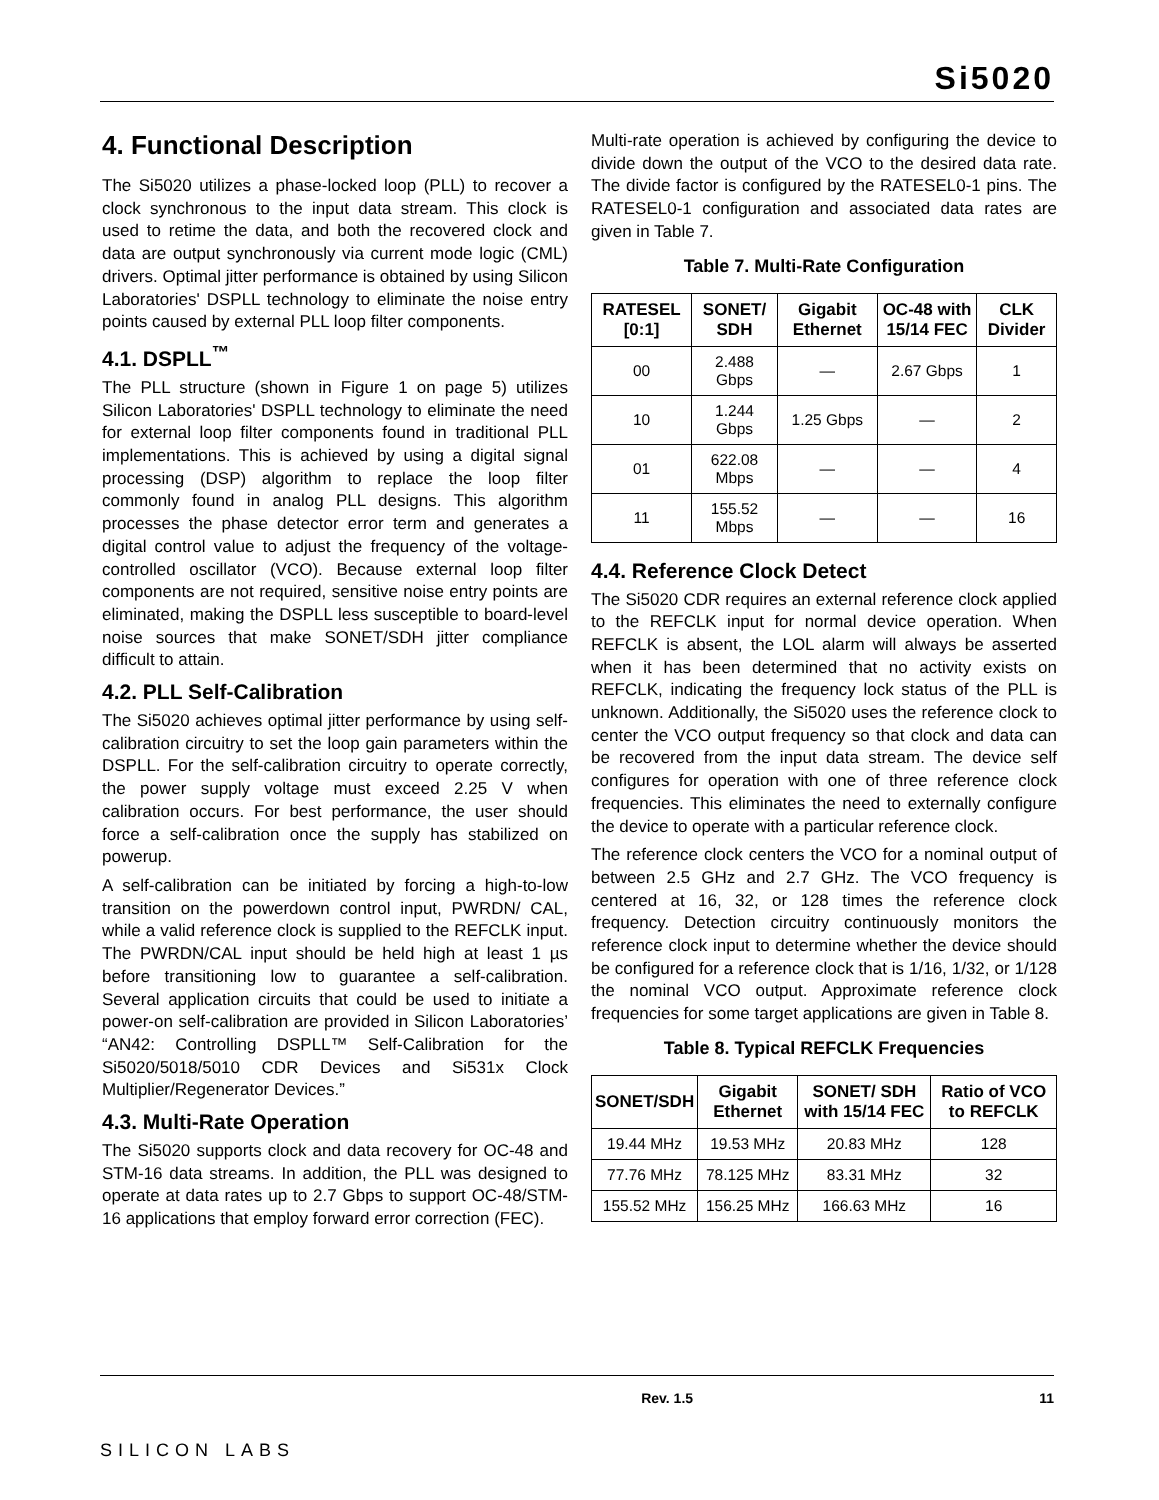Si5020
4. Functional Description
The Si5020 utilizes a phase-locked loop (PLL) to recover a clock synchronous to the input data stream. This clock is used to retime the data, and both the recovered clock and data are output synchronously via current mode logic (CML) drivers. Optimal jitter performance is obtained by using Silicon Laboratories' DSPLL technology to eliminate the noise entry points caused by external PLL loop filter components.
4.1. DSPLL<sup>™</sup>
The PLL structure (shown in Figure 1 on page 5) utilizes Silicon Laboratories' DSPLL technology to eliminate the need for external loop filter components found in traditional PLL implementations. This is achieved by using a digital signal processing (DSP) algorithm to replace the loop filter commonly found in analog PLL designs. This algorithm processes the phase detector error term and generates a digital control value to adjust the frequency of the voltage-controlled oscillator (VCO). Because external loop filter components are not required, sensitive noise entry points are eliminated, making the DSPLL less susceptible to board-level noise sources that make SONET/SDH jitter compliance difficult to attain.
4.2. PLL Self-Calibration
The Si5020 achieves optimal jitter performance by using self-calibration circuitry to set the loop gain parameters within the DSPLL. For the self-calibration circuitry to operate correctly, the power supply voltage must exceed 2.25 V when calibration occurs. For best performance, the user should force a self-calibration once the supply has stabilized on powerup.
A self-calibration can be initiated by forcing a high-to-low transition on the powerdown control input, PWRDN/ CAL, while a valid reference clock is supplied to the REFCLK input. The PWRDN/CAL input should be held high at least 1 µs before transitioning low to guarantee a self-calibration. Several application circuits that could be used to initiate a power-on self-calibration are provided in Silicon Laboratories’ “AN42: Controlling DSPLL™ Self-Calibration for the Si5020/5018/5010 CDR Devices and Si531x Clock Multiplier/Regenerator Devices.”
4.3. Multi-Rate Operation
The Si5020 supports clock and data recovery for OC-48 and STM-16 data streams. In addition, the PLL was designed to operate at data rates up to 2.7 Gbps to support OC-48/STM-16 applications that employ forward error correction (FEC).
Multi-rate operation is achieved by configuring the device to divide down the output of the VCO to the desired data rate. The divide factor is configured by the RATESEL0-1 pins. The RATESEL0-1 configuration and associated data rates are given in Table 7.
Table 7. Multi-Rate Configuration
| RATESEL [0:1] | SONET/ SDH | Gigabit Ethernet | OC-48 with 15/14 FEC | CLK Divider |
| --- | --- | --- | --- | --- |
| 00 | 2.488 Gbps | — | 2.67 Gbps | 1 |
| 10 | 1.244 Gbps | 1.25 Gbps | — | 2 |
| 01 | 622.08 Mbps | — | — | 4 |
| 11 | 155.52 Mbps | — | — | 16 |
4.4. Reference Clock Detect
The Si5020 CDR requires an external reference clock applied to the REFCLK input for normal device operation. When REFCLK is absent, the LOL alarm will always be asserted when it has been determined that no activity exists on REFCLK, indicating the frequency lock status of the PLL is unknown. Additionally, the Si5020 uses the reference clock to center the VCO output frequency so that clock and data can be recovered from the input data stream. The device self configures for operation with one of three reference clock frequencies. This eliminates the need to externally configure the device to operate with a particular reference clock.
The reference clock centers the VCO for a nominal output of between 2.5 GHz and 2.7 GHz. The VCO frequency is centered at 16, 32, or 128 times the reference clock frequency. Detection circuitry continuously monitors the reference clock input to determine whether the device should be configured for a reference clock that is 1/16, 1/32, or 1/128 the nominal VCO output. Approximate reference clock frequencies for some target applications are given in Table 8.
Table 8. Typical REFCLK Frequencies
| SONET/SDH | Gigabit Ethernet | SONET/ SDH with 15/14 FEC | Ratio of VCO to REFCLK |
| --- | --- | --- | --- |
| 19.44 MHz | 19.53 MHz | 20.83 MHz | 128 |
| 77.76 MHz | 78.125 MHz | 83.31 MHz | 32 |
| 155.52 MHz | 156.25 MHz | 166.63 MHz | 16 |
SILICON LABS
Rev. 1.5 11